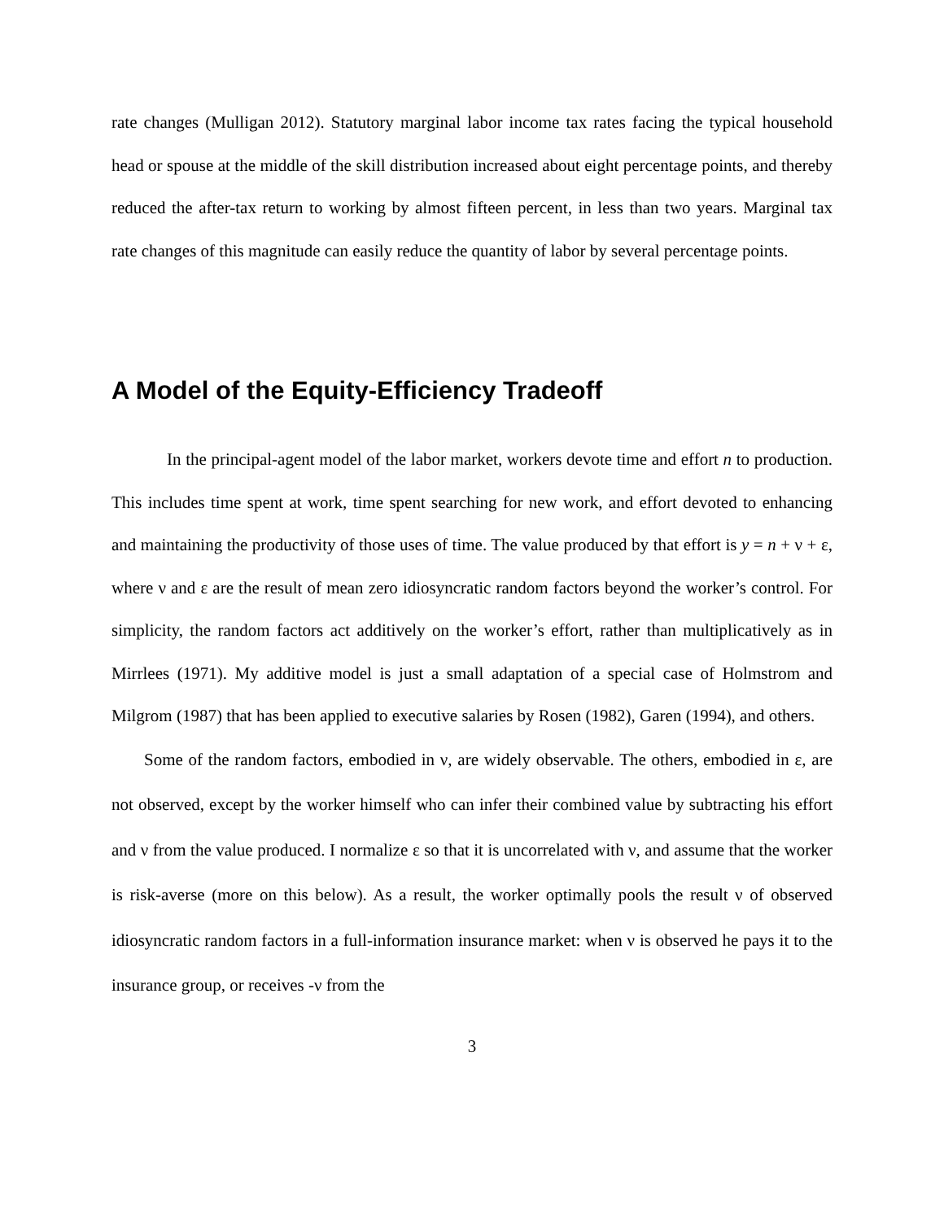rate changes (Mulligan 2012). Statutory marginal labor income tax rates facing the typical household head or spouse at the middle of the skill distribution increased about eight percentage points, and thereby reduced the after-tax return to working by almost fifteen percent, in less than two years. Marginal tax rate changes of this magnitude can easily reduce the quantity of labor by several percentage points.
A Model of the Equity-Efficiency Tradeoff
In the principal-agent model of the labor market, workers devote time and effort n to production. This includes time spent at work, time spent searching for new work, and effort devoted to enhancing and maintaining the productivity of those uses of time. The value produced by that effort is y = n + ν + ε, where ν and ε are the result of mean zero idiosyncratic random factors beyond the worker’s control. For simplicity, the random factors act additively on the worker’s effort, rather than multiplicatively as in Mirrlees (1971). My additive model is just a small adaptation of a special case of Holmstrom and Milgrom (1987) that has been applied to executive salaries by Rosen (1982), Garen (1994), and others.
Some of the random factors, embodied in ν, are widely observable. The others, embodied in ε, are not observed, except by the worker himself who can infer their combined value by subtracting his effort and ν from the value produced. I normalize ε so that it is uncorrelated with ν, and assume that the worker is risk-averse (more on this below). As a result, the worker optimally pools the result ν of observed idiosyncratic random factors in a full-information insurance market: when ν is observed he pays it to the insurance group, or receives -ν from the
3